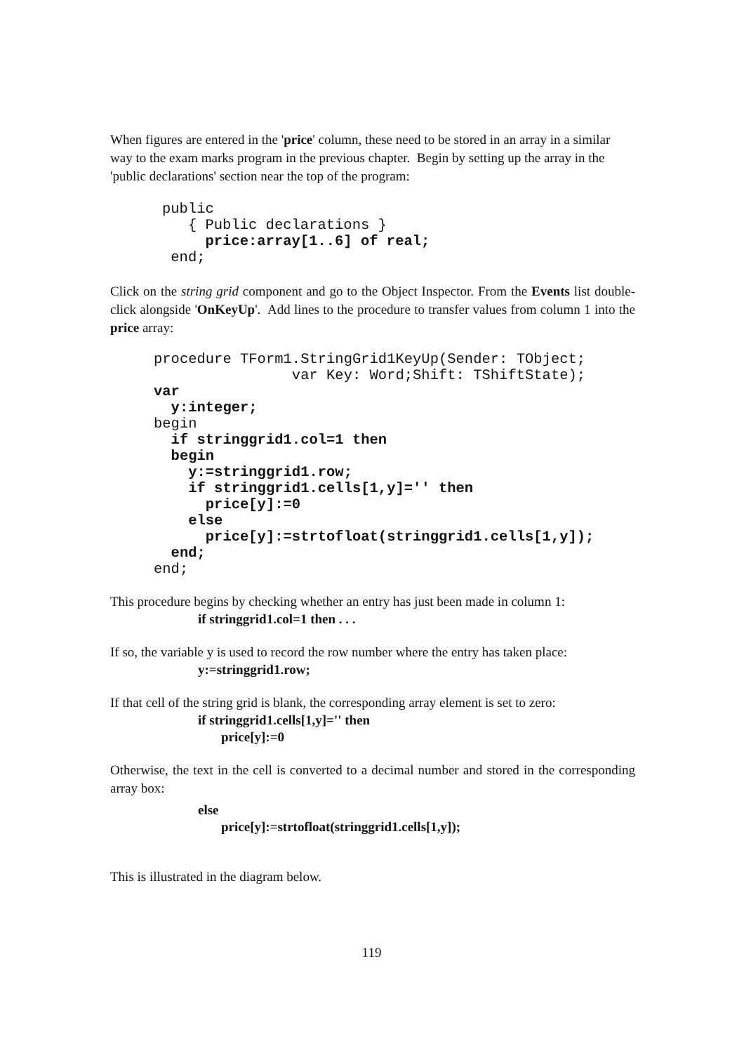When figures are entered in the 'price' column, these need to be stored in an array in a similar way to the exam marks program in the previous chapter. Begin by setting up the array in the 'public declarations' section near the top of the program:
public
   { Public declarations }
     price:array[1..6] of real;
 end;
Click on the string grid component and go to the Object Inspector. From the Events list double-click alongside 'OnKeyUp'. Add lines to the procedure to transfer values from column 1 into the price array:
procedure TForm1.StringGrid1KeyUp(Sender: TObject;
                var Key: Word;Shift: TShiftState);
var
  y:integer;
begin
  if stringgrid1.col=1 then
  begin
    y:=stringgrid1.row;
    if stringgrid1.cells[1,y]='' then
      price[y]:=0
    else
      price[y]:=strtofloat(stringgrid1.cells[1,y]);
  end;
end;
This procedure begins by checking whether an entry has just been made in column 1:
if stringgrid1.col=1 then . . .
If so, the variable y is used to record the row number where the entry has taken place:
y:=stringgrid1.row;
If that cell of the string grid is blank, the corresponding array element is set to zero:
if stringgrid1.cells[1,y]='' then
price[y]:=0
Otherwise, the text in the cell is converted to a decimal number and stored in the corresponding array box:
else
price[y]:=strtofloat(stringgrid1.cells[1,y]);
This is illustrated in the diagram below.
119